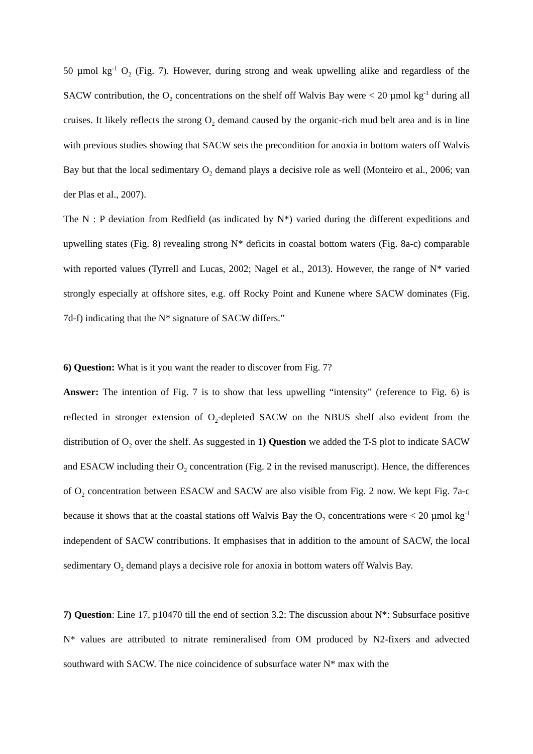50 µmol kg<sup>-1</sup> O<sub>2</sub> (Fig. 7). However, during strong and weak upwelling alike and regardless of the SACW contribution, the O<sub>2</sub> concentrations on the shelf off Walvis Bay were < 20 µmol kg<sup>-1</sup> during all cruises. It likely reflects the strong O<sub>2</sub> demand caused by the organic-rich mud belt area and is in line with previous studies showing that SACW sets the precondition for anoxia in bottom waters off Walvis Bay but that the local sedimentary O<sub>2</sub> demand plays a decisive role as well (Monteiro et al., 2006; van der Plas et al., 2007).
The N : P deviation from Redfield (as indicated by N*) varied during the different expeditions and upwelling states (Fig. 8) revealing strong N* deficits in coastal bottom waters (Fig. 8a-c) comparable with reported values (Tyrrell and Lucas, 2002; Nagel et al., 2013). However, the range of N* varied strongly especially at offshore sites, e.g. off Rocky Point and Kunene where SACW dominates (Fig. 7d-f) indicating that the N* signature of SACW differs.”
6) Question: What is it you want the reader to discover from Fig. 7?
Answer: The intention of Fig. 7 is to show that less upwelling “intensity” (reference to Fig. 6) is reflected in stronger extension of O<sub>2</sub>-depleted SACW on the NBUS shelf also evident from the distribution of O<sub>2</sub> over the shelf. As suggested in 1) Question we added the T-S plot to indicate SACW and ESACW including their O<sub>2</sub> concentration (Fig. 2 in the revised manuscript). Hence, the differences of O<sub>2</sub> concentration between ESACW and SACW are also visible from Fig. 2 now. We kept Fig. 7a-c because it shows that at the coastal stations off Walvis Bay the O<sub>2</sub> concentrations were < 20 µmol kg<sup>-1</sup> independent of SACW contributions. It emphasises that in addition to the amount of SACW, the local sedimentary O<sub>2</sub> demand plays a decisive role for anoxia in bottom waters off Walvis Bay.
7) Question: Line 17, p10470 till the end of section 3.2: The discussion about N*: Subsurface positive N* values are attributed to nitrate remineralised from OM produced by N2-fixers and advected southward with SACW. The nice coincidence of subsurface water N* max with the